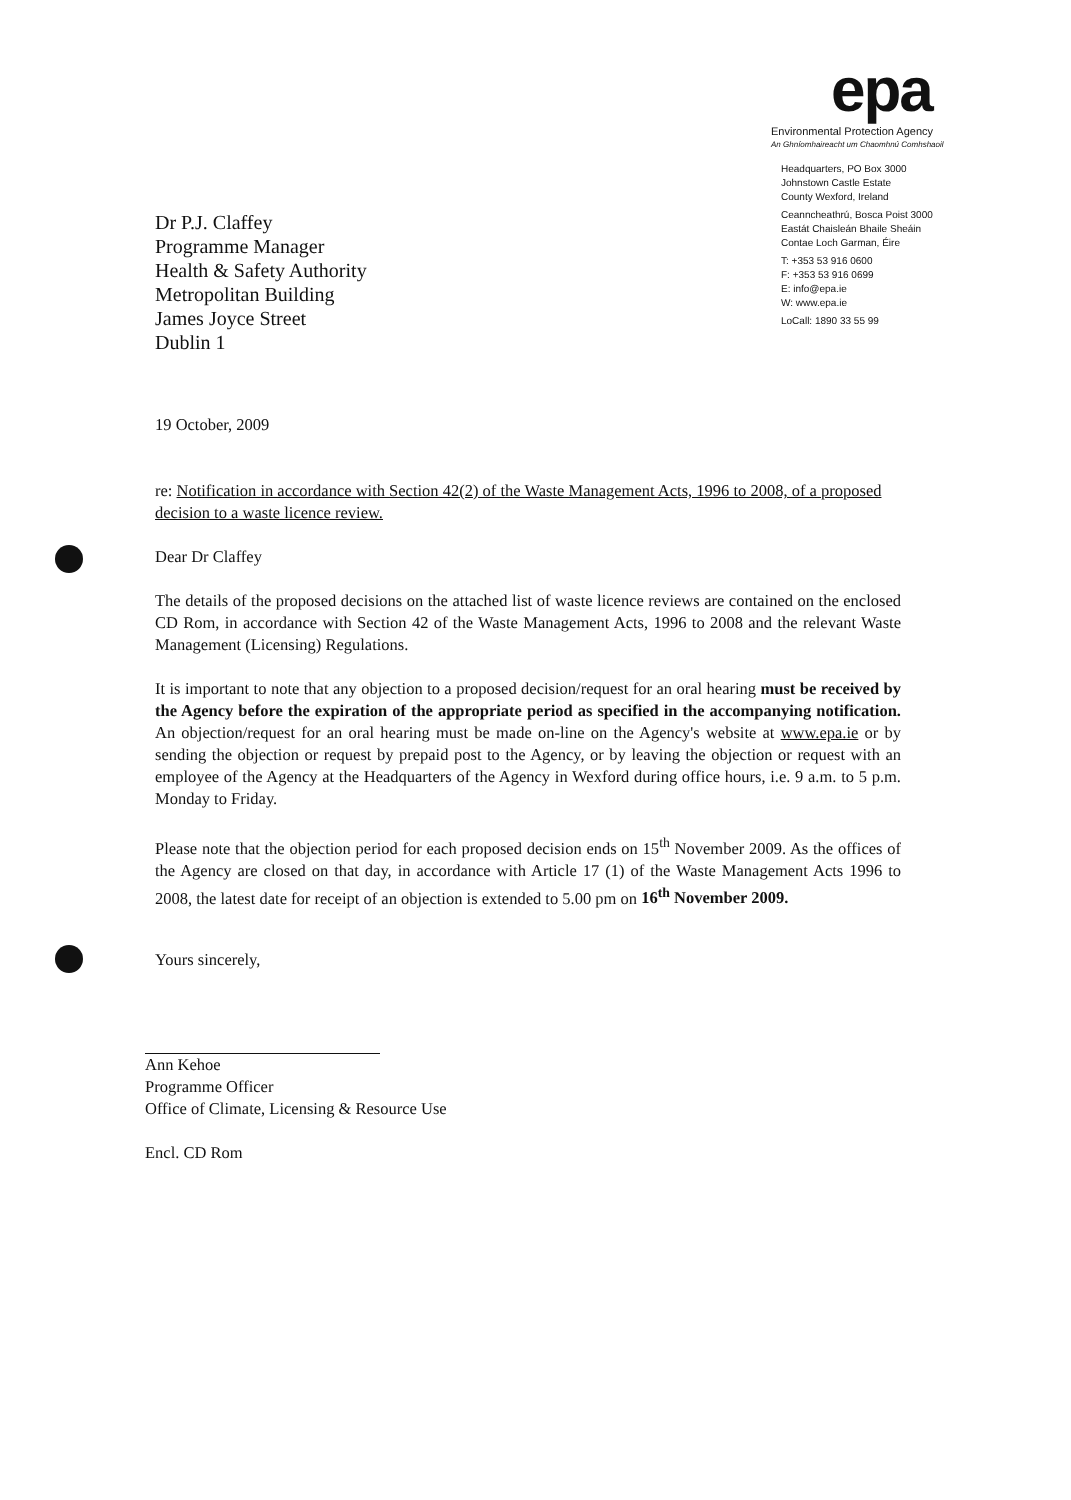Dr P.J. Claffey
Programme Manager
Health & Safety Authority
Metropolitan Building
James Joyce Street
Dublin 1
epa
Environmental Protection Agency
An Ghníomhaireacht um Chaomhnú Comhshaoil
Headquarters, PO Box 3000
Johnstown Castle Estate
County Wexford, Ireland
Ceanncheathrú, Bosca Poist 3000
Eastát Chaisleán Bhaile Sheáin
Contae Loch Garman, Éire
T: +353 53 916 0600
F: +353 53 916 0699
E: info@epa.ie
W: www.epa.ie
LoCall: 1890 33 55 99
19 October, 2009
re: Notification in accordance with Section 42(2) of the Waste Management Acts, 1996 to 2008, of a proposed decision to a waste licence review.
Dear Dr Claffey
The details of the proposed decisions on the attached list of waste licence reviews are contained on the enclosed CD Rom, in accordance with Section 42 of the Waste Management Acts, 1996 to 2008 and the relevant Waste Management (Licensing) Regulations.
It is important to note that any objection to a proposed decision/request for an oral hearing must be received by the Agency before the expiration of the appropriate period as specified in the accompanying notification. An objection/request for an oral hearing must be made on-line on the Agency's website at www.epa.ie or by sending the objection or request by prepaid post to the Agency, or by leaving the objection or request with an employee of the Agency at the Headquarters of the Agency in Wexford during office hours, i.e. 9 a.m. to 5 p.m. Monday to Friday.
Please note that the objection period for each proposed decision ends on 15<sup>th</sup> November 2009. As the offices of the Agency are closed on that day, in accordance with Article 17 (1) of the Waste Management Acts 1996 to 2008, the latest date for receipt of an objection is extended to 5.00 pm on 16<sup>th</sup> November 2009.
Yours sincerely,
Ann Kehoe
Programme Officer
Office of Climate, Licensing & Resource Use
Encl. CD Rom